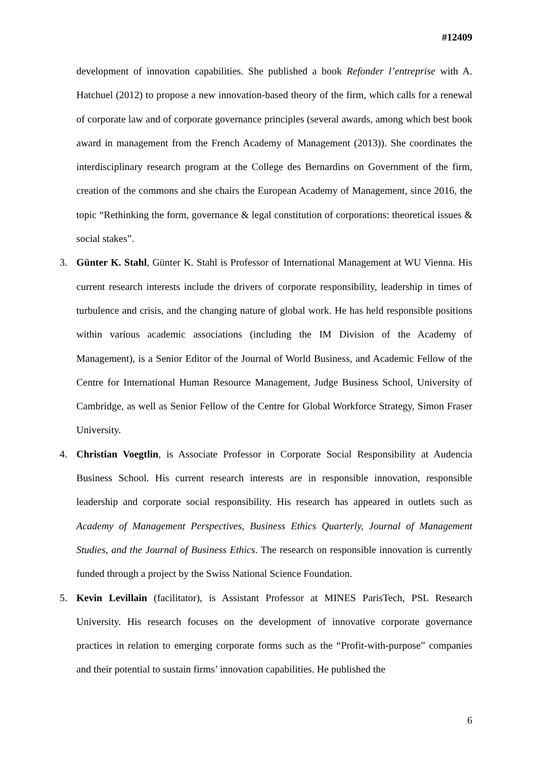#12409
development of innovation capabilities. She published a book Refonder l’entreprise with A. Hatchuel (2012) to propose a new innovation-based theory of the firm, which calls for a renewal of corporate law and of corporate governance principles (several awards, among which best book award in management from the French Academy of Management (2013)). She coordinates the interdisciplinary research program at the College des Bernardins on Government of the firm, creation of the commons and she chairs the European Academy of Management, since 2016, the topic “Rethinking the form, governance & legal constitution of corporations: theoretical issues & social stakes”.
3. Günter K. Stahl, Günter K. Stahl is Professor of International Management at WU Vienna. His current research interests include the drivers of corporate responsibility, leadership in times of turbulence and crisis, and the changing nature of global work. He has held responsible positions within various academic associations (including the IM Division of the Academy of Management), is a Senior Editor of the Journal of World Business, and Academic Fellow of the Centre for International Human Resource Management, Judge Business School, University of Cambridge, as well as Senior Fellow of the Centre for Global Workforce Strategy, Simon Fraser University.
4. Christian Voegtlin, is Associate Professor in Corporate Social Responsibility at Audencia Business School. His current research interests are in responsible innovation, responsible leadership and corporate social responsibility. His research has appeared in outlets such as Academy of Management Perspectives, Business Ethics Quarterly, Journal of Management Studies, and the Journal of Business Ethics. The research on responsible innovation is currently funded through a project by the Swiss National Science Foundation.
5. Kevin Levillain (facilitator), is Assistant Professor at MINES ParisTech, PSL Research University. His research focuses on the development of innovative corporate governance practices in relation to emerging corporate forms such as the “Profit-with-purpose” companies and their potential to sustain firms’ innovation capabilities. He published the
6